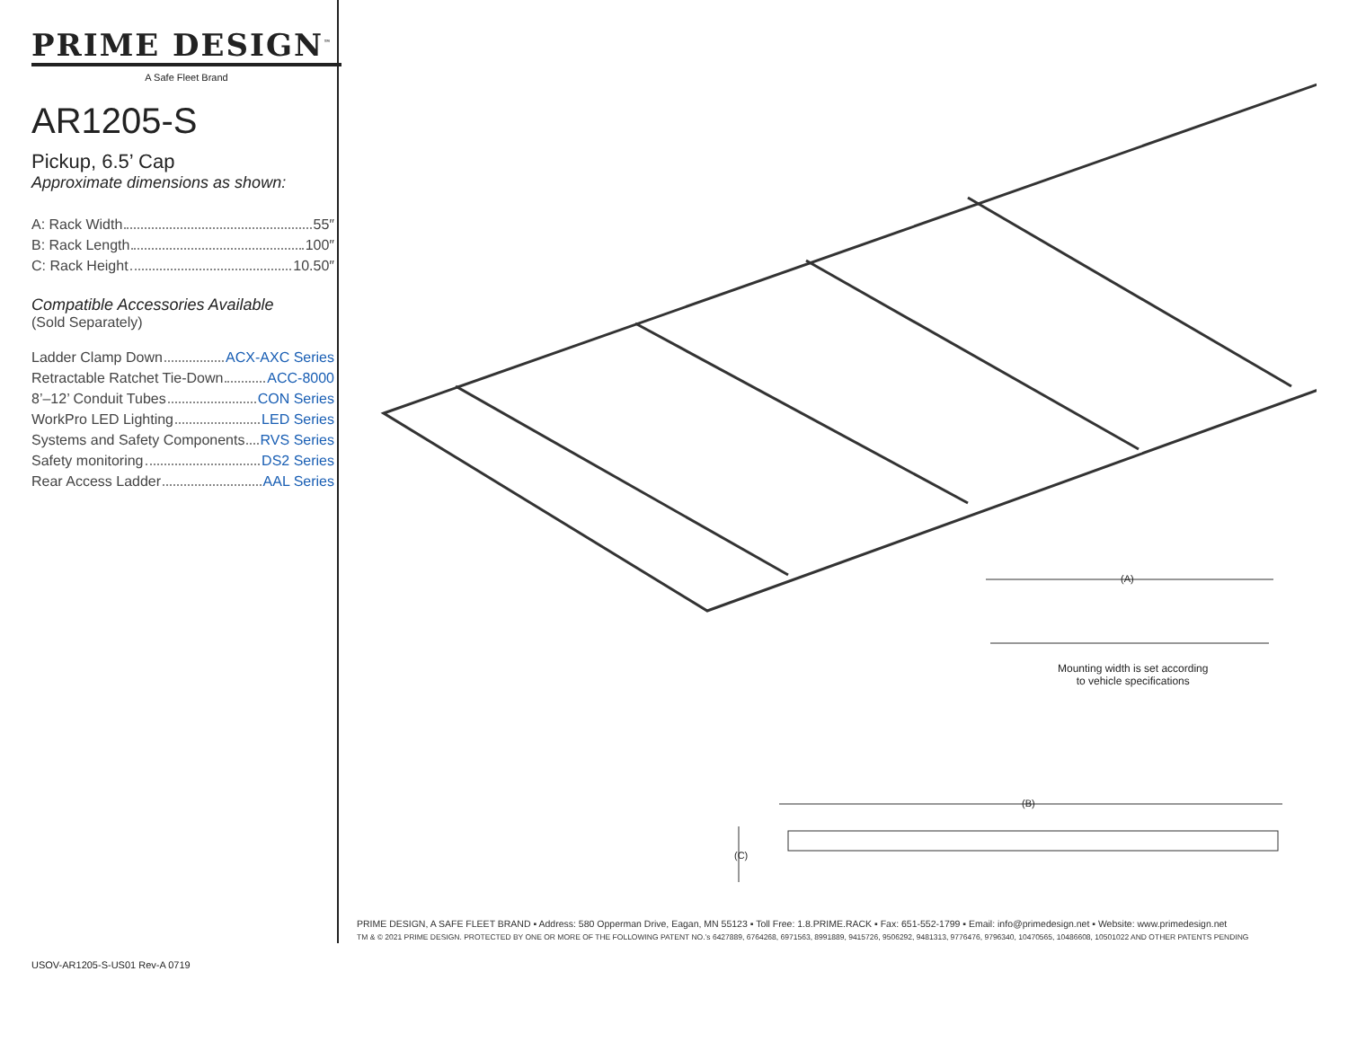PRIME DESIGN<sup>™</sup>
A Safe Fleet Brand
AR1205-S
Pickup, 6.5’ Cap
Approximate dimensions as shown:
A: Rack Width 55″
B: Rack Length 100″
C: Rack Height 10.50″
Compatible Accessories Available
(Sold Separately)
Ladder Clamp Down ACX-AXC Series
Retractable Ratchet Tie-Down ACC-8000
8’–12’ Conduit Tubes CON Series
WorkPro LED Lighting LED Series
Systems and Safety Components RVS Series
Safety monitoring DS2 Series
Rear Access Ladder AAL Series
USOV-AR1205-S-US01 Rev-A 0719
(A)
Mounting width is set according
to vehicle specifications
(B)
(C)
PRIME DESIGN, A SAFE FLEET BRAND ▪ Address: 580 Opperman Drive, Eagan, MN 55123 ▪ Toll Free: 1.8.PRIME.RACK ▪ Fax: 651-552-1799 ▪ Email: info@primedesign.net ▪ Website: www.primedesign.net
TM & © 2021 PRIME DESIGN. PROTECTED BY ONE OR MORE OF THE FOLLOWING PATENT NO.’s 6427889, 6764268, 6971563, 8991889, 9415726, 9506292, 9481313, 9776476, 9796340, 10470565, 10486608, 10501022 AND OTHER PATENTS PENDING